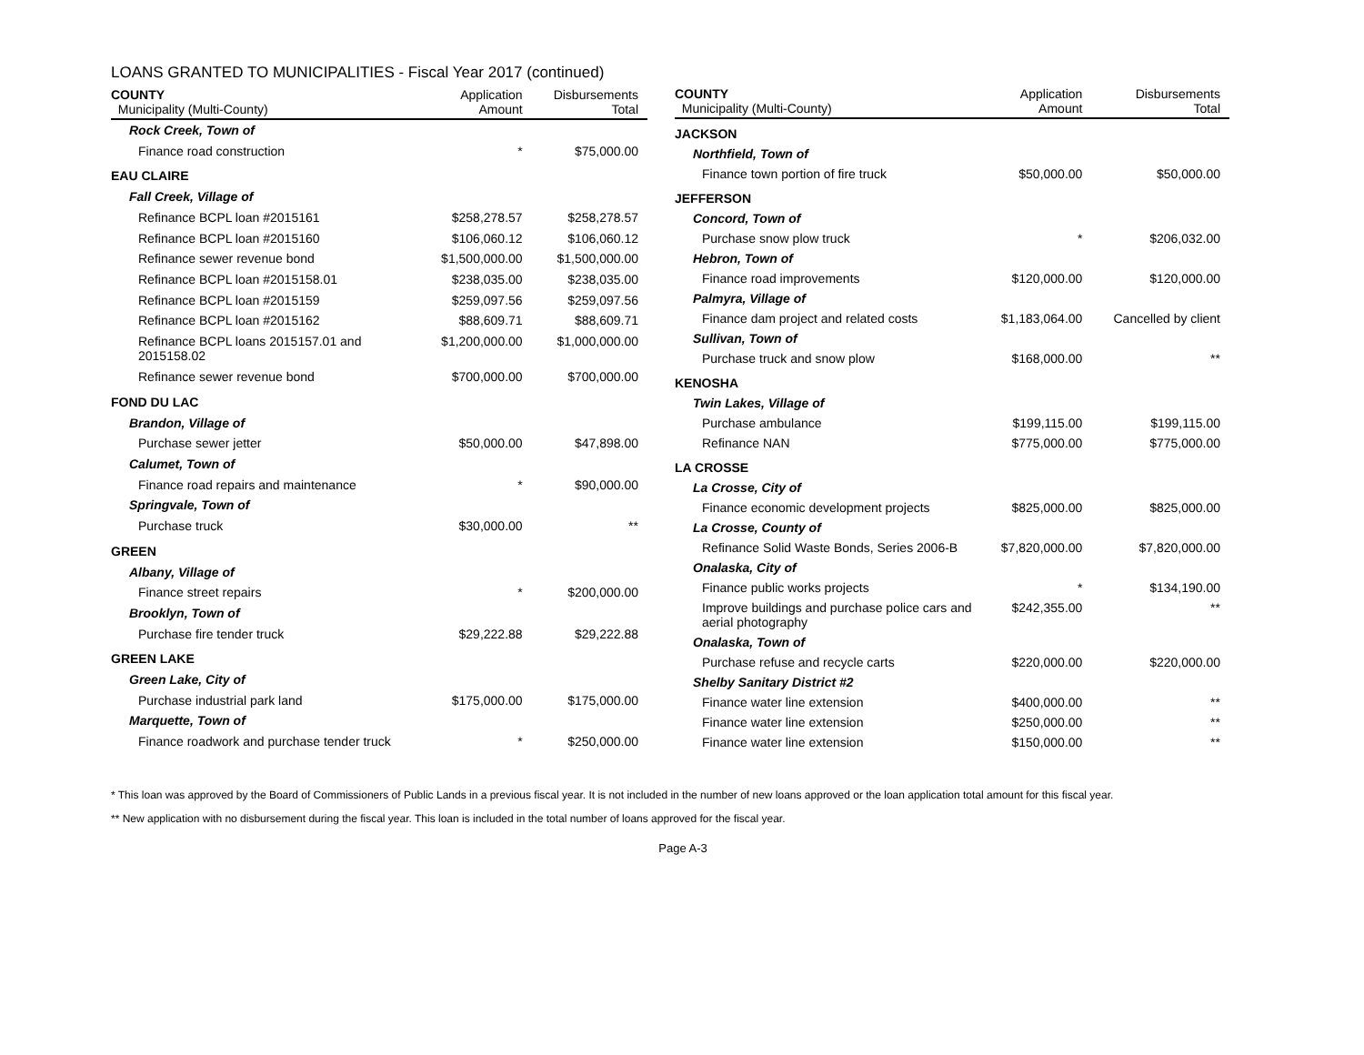LOANS GRANTED TO MUNICIPALITIES - Fiscal Year 2017 (continued)
| COUNTY Municipality (Multi-County) | Application Amount | Disbursements Total |
| --- | --- | --- |
| Rock Creek, Town of | | |
| Finance road construction | * | $75,000.00 |
| EAU CLAIRE | | |
| Fall Creek, Village of | | |
| Refinance BCPL loan #2015161 | $258,278.57 | $258,278.57 |
| Refinance BCPL loan #2015160 | $106,060.12 | $106,060.12 |
| Refinance sewer revenue bond | $1,500,000.00 | $1,500,000.00 |
| Refinance BCPL loan #2015158.01 | $238,035.00 | $238,035.00 |
| Refinance BCPL loan #2015159 | $259,097.56 | $259,097.56 |
| Refinance BCPL loan #2015162 | $88,609.71 | $88,609.71 |
| Refinance BCPL loans 2015157.01 and 2015158.02 | $1,200,000.00 | $1,000,000.00 |
| Refinance sewer revenue bond | $700,000.00 | $700,000.00 |
| FOND DU LAC | | |
| Brandon, Village of | | |
| Purchase sewer jetter | $50,000.00 | $47,898.00 |
| Calumet, Town of | | |
| Finance road repairs and maintenance | * | $90,000.00 |
| Springvale, Town of | | |
| Purchase truck | $30,000.00 | ** |
| GREEN | | |
| Albany, Village of | | |
| Finance street repairs | * | $200,000.00 |
| Brooklyn, Town of | | |
| Purchase fire tender truck | $29,222.88 | $29,222.88 |
| GREEN LAKE | | |
| Green Lake, City of | | |
| Purchase industrial park land | $175,000.00 | $175,000.00 |
| Marquette, Town of | | |
| Finance roadwork and purchase tender truck | * | $250,000.00 |
| COUNTY Municipality (Multi-County) | Application Amount | Disbursements Total |
| --- | --- | --- |
| JACKSON | | |
| Northfield, Town of | | |
| Finance town portion of fire truck | $50,000.00 | $50,000.00 |
| JEFFERSON | | |
| Concord, Town of | | |
| Purchase snow plow truck | * | $206,032.00 |
| Hebron, Town of | | |
| Finance road improvements | $120,000.00 | $120,000.00 |
| Palmyra, Village of | | |
| Finance dam project and related costs | $1,183,064.00 | Cancelled by client |
| Sullivan, Town of | | |
| Purchase truck and snow plow | $168,000.00 | ** |
| KENOSHA | | |
| Twin Lakes, Village of | | |
| Purchase ambulance | $199,115.00 | $199,115.00 |
| Refinance NAN | $775,000.00 | $775,000.00 |
| LA CROSSE | | |
| La Crosse, City of | | |
| Finance economic development projects | $825,000.00 | $825,000.00 |
| La Crosse, County of | | |
| Refinance Solid Waste Bonds, Series 2006-B | $7,820,000.00 | $7,820,000.00 |
| Onalaska, City of | | |
| Finance public works projects | * | $134,190.00 |
| Improve buildings and purchase police cars and aerial photography | $242,355.00 | ** |
| Onalaska, Town of | | |
| Purchase refuse and recycle carts | $220,000.00 | $220,000.00 |
| Shelby Sanitary District #2 | | |
| Finance water line extension | $400,000.00 | ** |
| Finance water line extension | $250,000.00 | ** |
| Finance water line extension | $150,000.00 | ** |
* This loan was approved by the Board of Commissioners of Public Lands in a previous fiscal year. It is not included in the number of new loans approved or the loan application total amount for this fiscal year.
** New application with no disbursement during the fiscal year. This loan is included in the total number of loans approved for the fiscal year.
Page A-3